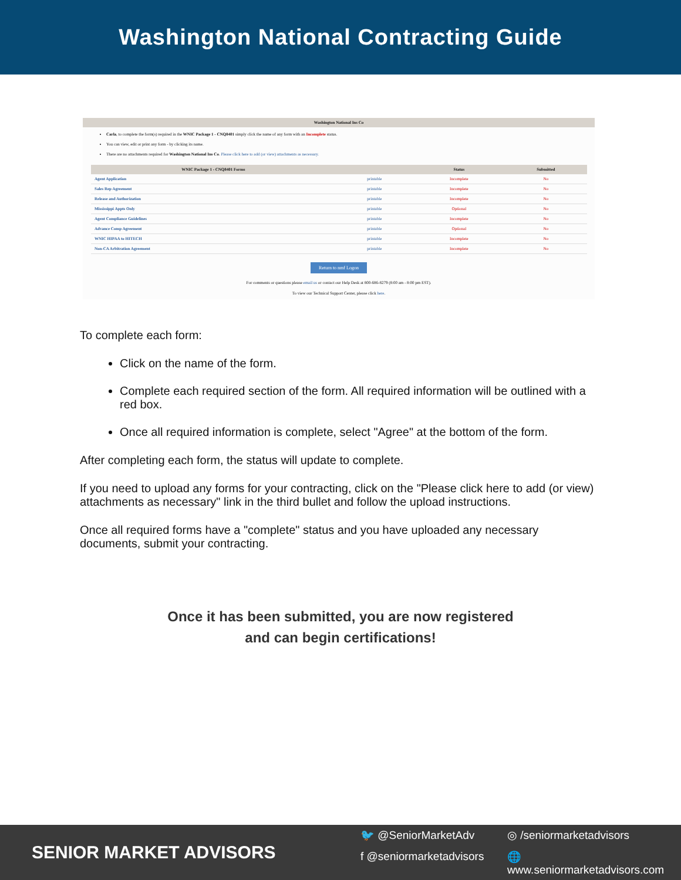Washington National Contracting Guide
Washington National Ins Co
Carla, to complete the form(s) required in the WNIC Package 1 - CNQ8401 simply click the name of any form with an Incomplete status.
You can view, edit or print any form - by clicking its name.
There are no attachments required for Washington National Ins Co. Please click here to add (or view) attachments as necessary.
| WNIC Package 1 - CNQ8401 Forms | | Status | Submitted |
| --- | --- | --- | --- |
| Agent Application | printable | Incomplete | No |
| Sales Rep Agreement | printable | Incomplete | No |
| Release and Authorization | printable | Incomplete | No |
| Mississippi Appts Only | printable | Optional | No |
| Agent Compliance Guidelines | printable | Incomplete | No |
| Advance Comp Agreement | printable | Optional | No |
| WNIC HIPAA to HITECH | printable | Incomplete | No |
| Non-CA Arbitration Agreement | printable | Incomplete | No |
Return to nmf Logon
For comments or questions please email us or contact our Help Desk at 800-686-8279 (8:00 am - 8:00 pm EST).
To view our Technical Support Center, please click here.
To complete each form:
Click on the name of the form.
Complete each required section of the form. All required information will be outlined with a red box.
Once all required information is complete, select "Agree" at the bottom of the form.
After completing each form, the status will update to complete.
If you need to upload any forms for your contracting, click on the "Please click here to add (or view) attachments as necessary" link in the third bullet and follow the upload instructions.
Once all required forms have a "complete" status and you have uploaded any necessary documents, submit your contracting.
Once it has been submitted, you are now registered
and can begin certifications!
SENIOR MARKET ADVISORS
🐦 @SeniorMarketAdv
◎ /seniormarketadvisors
f @seniormarketadvisors
🌐 www.seniormarketadvisors.com